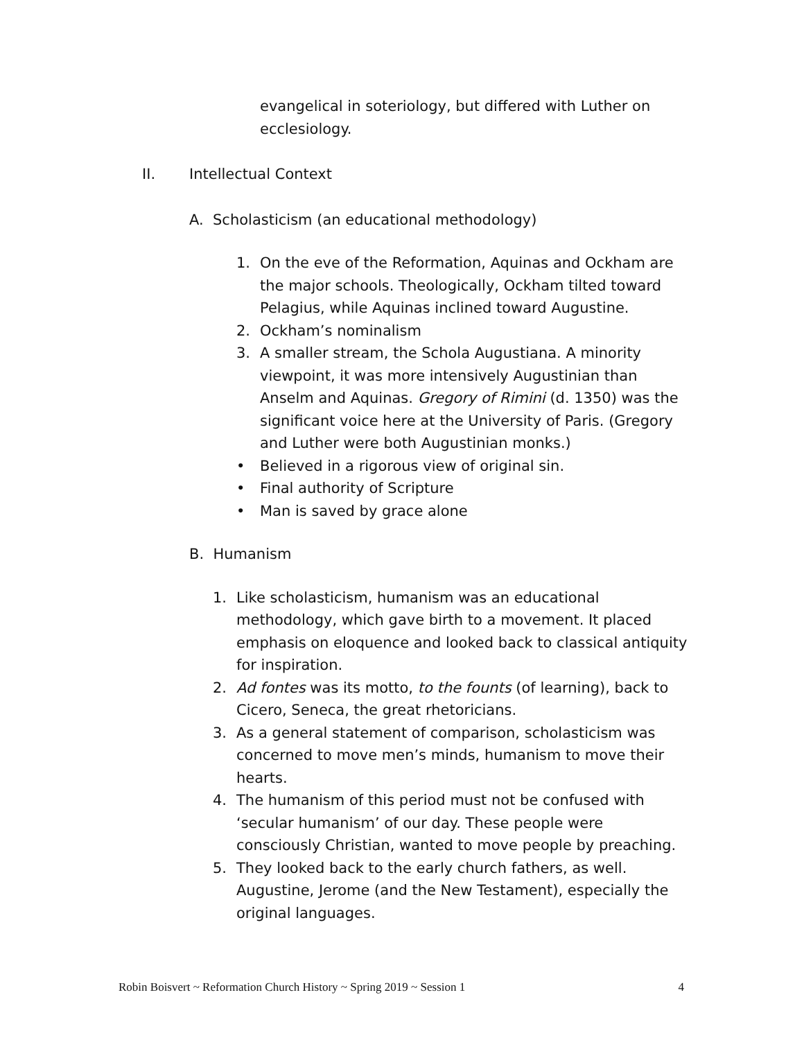evangelical in soteriology, but differed with Luther on ecclesiology.
II. Intellectual Context
A. Scholasticism (an educational methodology)
1. On the eve of the Reformation, Aquinas and Ockham are the major schools. Theologically, Ockham tilted toward Pelagius, while Aquinas inclined toward Augustine.
2. Ockham’s nominalism
3. A smaller stream, the Schola Augustiana. A minority viewpoint, it was more intensively Augustinian than Anselm and Aquinas. Gregory of Rimini (d. 1350) was the significant voice here at the University of Paris. (Gregory and Luther were both Augustinian monks.)
• Believed in a rigorous view of original sin.
• Final authority of Scripture
• Man is saved by grace alone
B. Humanism
1. Like scholasticism, humanism was an educational methodology, which gave birth to a movement. It placed emphasis on eloquence and looked back to classical antiquity for inspiration.
2. Ad fontes was its motto, to the founts (of learning), back to Cicero, Seneca, the great rhetoricians.
3. As a general statement of comparison, scholasticism was concerned to move men’s minds, humanism to move their hearts.
4. The humanism of this period must not be confused with ‘secular humanism’ of our day. These people were consciously Christian, wanted to move people by preaching.
5. They looked back to the early church fathers, as well. Augustine, Jerome (and the New Testament), especially the original languages.
Robin Boisvert ~ Reformation Church History ~ Spring 2019 ~ Session 1 4